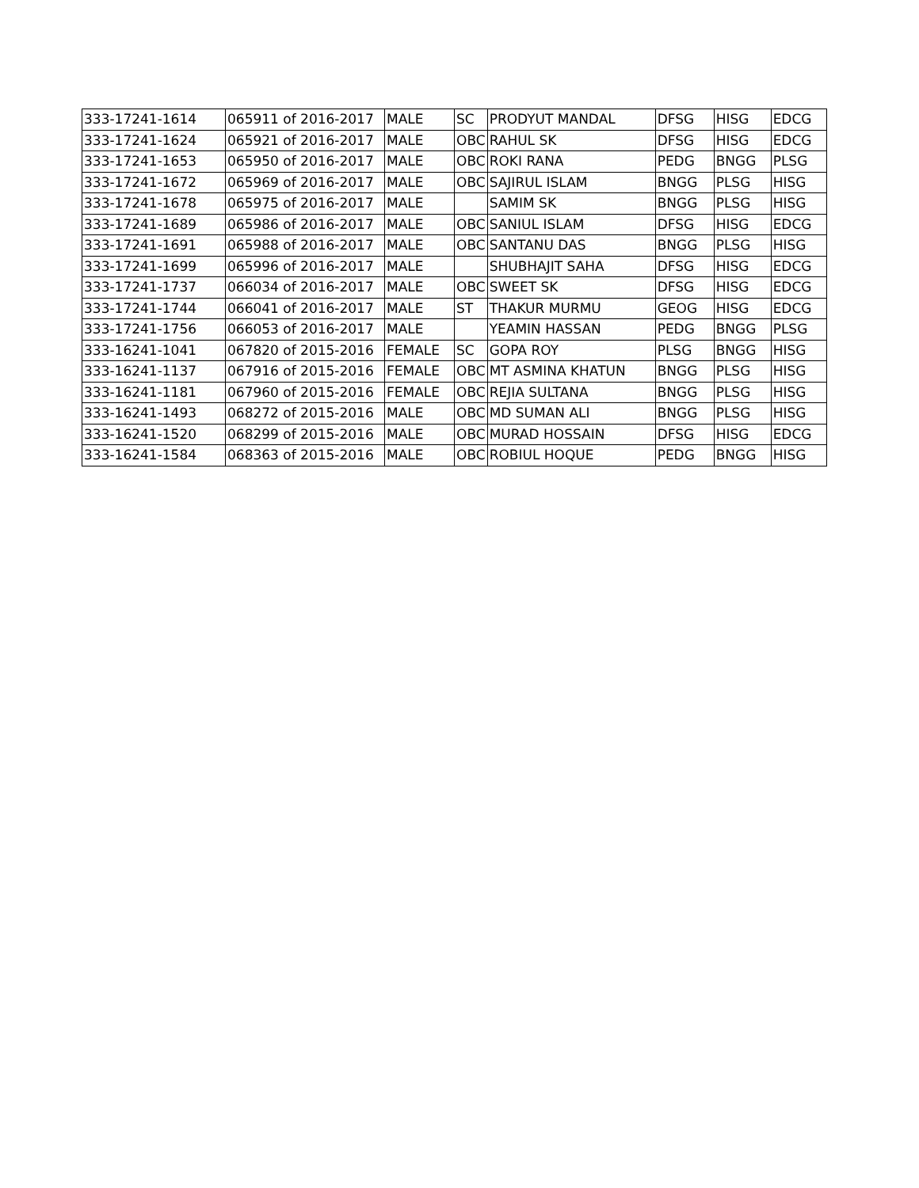| 333-17241-1614 | 065911 of 2016-2017 | MALE | SC | PRODYUT MANDAL | DFSG | HISG | EDCG |
| 333-17241-1624 | 065921 of 2016-2017 | MALE | OBC | RAHUL SK | DFSG | HISG | EDCG |
| 333-17241-1653 | 065950 of 2016-2017 | MALE | OBC | ROKI RANA | PEDG | BNGG | PLSG |
| 333-17241-1672 | 065969 of 2016-2017 | MALE | OBC | SAJIRUL ISLAM | BNGG | PLSG | HISG |
| 333-17241-1678 | 065975 of 2016-2017 | MALE | | SAMIM SK | BNGG | PLSG | HISG |
| 333-17241-1689 | 065986 of 2016-2017 | MALE | OBC | SANIUL ISLAM | DFSG | HISG | EDCG |
| 333-17241-1691 | 065988 of 2016-2017 | MALE | OBC | SANTANU DAS | BNGG | PLSG | HISG |
| 333-17241-1699 | 065996 of 2016-2017 | MALE | | SHUBHAJIT SAHA | DFSG | HISG | EDCG |
| 333-17241-1737 | 066034 of 2016-2017 | MALE | OBC | SWEET SK | DFSG | HISG | EDCG |
| 333-17241-1744 | 066041 of 2016-2017 | MALE | ST | THAKUR MURMU | GEOG | HISG | EDCG |
| 333-17241-1756 | 066053 of 2016-2017 | MALE | | YEAMIN HASSAN | PEDG | BNGG | PLSG |
| 333-16241-1041 | 067820 of 2015-2016 | FEMALE | SC | GOPA ROY | PLSG | BNGG | HISG |
| 333-16241-1137 | 067916 of 2015-2016 | FEMALE | OBC | MT ASMINA KHATUN | BNGG | PLSG | HISG |
| 333-16241-1181 | 067960 of 2015-2016 | FEMALE | OBC | REJIA SULTANA | BNGG | PLSG | HISG |
| 333-16241-1493 | 068272 of 2015-2016 | MALE | OBC | MD SUMAN ALI | BNGG | PLSG | HISG |
| 333-16241-1520 | 068299 of 2015-2016 | MALE | OBC | MURAD HOSSAIN | DFSG | HISG | EDCG |
| 333-16241-1584 | 068363 of 2015-2016 | MALE | OBC | ROBIUL HOQUE | PEDG | BNGG | HISG |